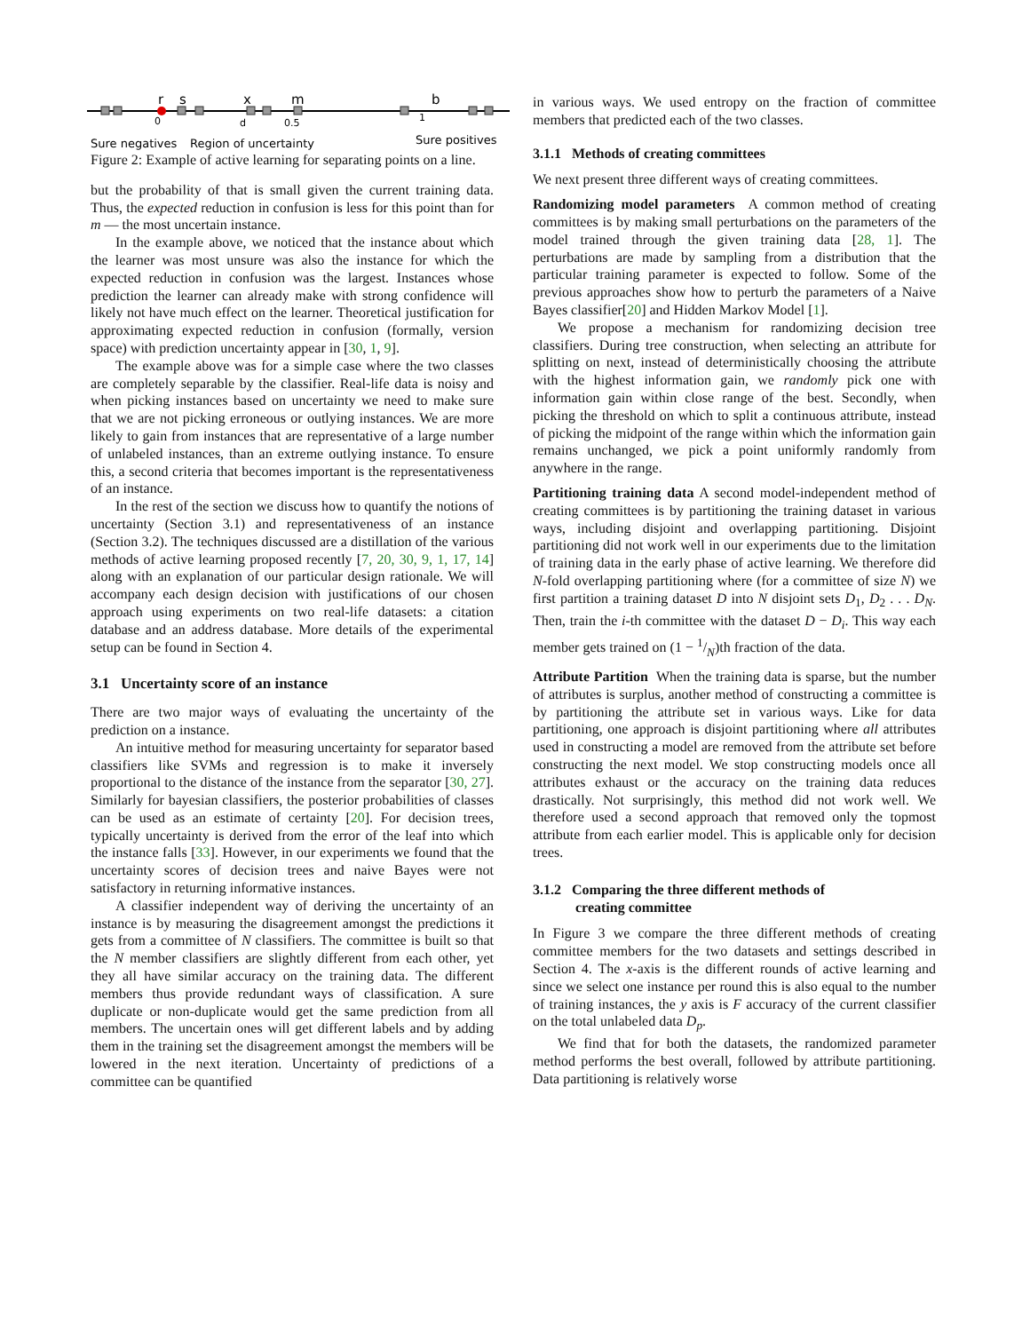r
s
x
m
b
0
d
0.5
1
Sure negatives
Region of uncertainty
Sure positives
Figure 2: Example of active learning for separating points on a line.
but the probability of that is small given the current training data. Thus, the expected reduction in confusion is less for this point than for m — the most uncertain instance.
In the example above, we noticed that the instance about which the learner was most unsure was also the instance for which the expected reduction in confusion was the largest. Instances whose prediction the learner can already make with strong confidence will likely not have much effect on the learner. Theoretical justification for approximating expected reduction in confusion (formally, version space) with prediction uncertainty appear in [30, 1, 9].
The example above was for a simple case where the two classes are completely separable by the classifier. Real-life data is noisy and when picking instances based on uncertainty we need to make sure that we are not picking erroneous or outlying instances. We are more likely to gain from instances that are representative of a large number of unlabeled instances, than an extreme outlying instance. To ensure this, a second criteria that becomes important is the representativeness of an instance.
In the rest of the section we discuss how to quantify the notions of uncertainty (Section 3.1) and representativeness of an instance (Section 3.2). The techniques discussed are a distillation of the various methods of active learning proposed recently [7, 20, 30, 9, 1, 17, 14] along with an explanation of our particular design rationale. We will accompany each design decision with justifications of our chosen approach using experiments on two real-life datasets: a citation database and an address database. More details of the experimental setup can be found in Section 4.
3.1 Uncertainty score of an instance
There are two major ways of evaluating the uncertainty of the prediction on a instance.
An intuitive method for measuring uncertainty for separator based classifiers like SVMs and regression is to make it inversely proportional to the distance of the instance from the separator [30, 27]. Similarly for bayesian classifiers, the posterior probabilities of classes can be used as an estimate of certainty [20]. For decision trees, typically uncertainty is derived from the error of the leaf into which the instance falls [33]. However, in our experiments we found that the uncertainty scores of decision trees and naive Bayes were not satisfactory in returning informative instances.
A classifier independent way of deriving the uncertainty of an instance is by measuring the disagreement amongst the predictions it gets from a committee of N classifiers. The committee is built so that the N member classifiers are slightly different from each other, yet they all have similar accuracy on the training data. The different members thus provide redundant ways of classification. A sure duplicate or non-duplicate would get the same prediction from all members. The uncertain ones will get different labels and by adding them in the training set the disagreement amongst the members will be lowered in the next iteration. Uncertainty of predictions of a committee can be quantified
in various ways. We used entropy on the fraction of committee members that predicted each of the two classes.
3.1.1 Methods of creating committees
We next present three different ways of creating committees.
Randomizing model parameters A common method of creating committees is by making small perturbations on the parameters of the model trained through the given training data [28, 1]. The perturbations are made by sampling from a distribution that the particular training parameter is expected to follow. Some of the previous approaches show how to perturb the parameters of a Naive Bayes classifier[20] and Hidden Markov Model [1].
We propose a mechanism for randomizing decision tree classifiers. During tree construction, when selecting an attribute for splitting on next, instead of deterministically choosing the attribute with the highest information gain, we randomly pick one with information gain within close range of the best. Secondly, when picking the threshold on which to split a continuous attribute, instead of picking the midpoint of the range within which the information gain remains unchanged, we pick a point uniformly randomly from anywhere in the range.
Partitioning training data A second model-independent method of creating committees is by partitioning the training dataset in various ways, including disjoint and overlapping partitioning. Disjoint partitioning did not work well in our experiments due to the limitation of training data in the early phase of active learning. We therefore did N-fold overlapping partitioning where (for a committee of size N) we first partition a training dataset D into N disjoint sets D<sub>1</sub>, D<sub>2</sub> . . . D<sub>N</sub>. Then, train the i-th committee with the dataset D − D<sub>i</sub>. This way each member gets trained on (1 − 1/N)th fraction of the data.
Attribute Partition When the training data is sparse, but the number of attributes is surplus, another method of constructing a committee is by partitioning the attribute set in various ways. Like for data partitioning, one approach is disjoint partitioning where all attributes used in constructing a model are removed from the attribute set before constructing the next model. We stop constructing models once all attributes exhaust or the accuracy on the training data reduces drastically. Not surprisingly, this method did not work well. We therefore used a second approach that removed only the topmost attribute from each earlier model. This is applicable only for decision trees.
3.1.2 Comparing the three different methods of
creating committee
In Figure 3 we compare the three different methods of creating committee members for the two datasets and settings described in Section 4. The x-axis is the different rounds of active learning and since we select one instance per round this is also equal to the number of training instances, the y axis is F accuracy of the current classifier on the total unlabeled data D<sub>p</sub>.
We find that for both the datasets, the randomized parameter method performs the best overall, followed by attribute partitioning. Data partitioning is relatively worse